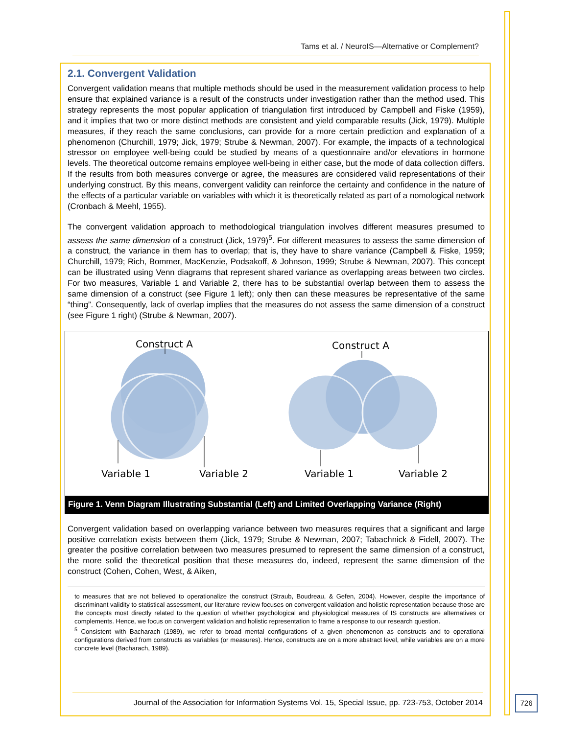Tams et al. / NeuroIS—Alternative or Complement?
2.1. Convergent Validation
Convergent validation means that multiple methods should be used in the measurement validation process to help ensure that explained variance is a result of the constructs under investigation rather than the method used. This strategy represents the most popular application of triangulation first introduced by Campbell and Fiske (1959), and it implies that two or more distinct methods are consistent and yield comparable results (Jick, 1979). Multiple measures, if they reach the same conclusions, can provide for a more certain prediction and explanation of a phenomenon (Churchill, 1979; Jick, 1979; Strube & Newman, 2007). For example, the impacts of a technological stressor on employee well-being could be studied by means of a questionnaire and/or elevations in hormone levels. The theoretical outcome remains employee well-being in either case, but the mode of data collection differs. If the results from both measures converge or agree, the measures are considered valid representations of their underlying construct. By this means, convergent validity can reinforce the certainty and confidence in the nature of the effects of a particular variable on variables with which it is theoretically related as part of a nomological network (Cronbach & Meehl, 1955).
The convergent validation approach to methodological triangulation involves different measures presumed to assess the same dimension of a construct (Jick, 1979)<sup>5</sup>. For different measures to assess the same dimension of a construct, the variance in them has to overlap; that is, they have to share variance (Campbell & Fiske, 1959; Churchill, 1979; Rich, Bommer, MacKenzie, Podsakoff, & Johnson, 1999; Strube & Newman, 2007). This concept can be illustrated using Venn diagrams that represent shared variance as overlapping areas between two circles. For two measures, Variable 1 and Variable 2, there has to be substantial overlap between them to assess the same dimension of a construct (see Figure 1 left); only then can these measures be representative of the same “thing”. Consequently, lack of overlap implies that the measures do not assess the same dimension of a construct (see Figure 1 right) (Strube & Newman, 2007).
Construct A
Variable 1
Variable 2
Construct A
Variable 1
Variable 2
Figure 1. Venn Diagram Illustrating Substantial (Left) and Limited Overlapping Variance (Right)
Convergent validation based on overlapping variance between two measures requires that a significant and large positive correlation exists between them (Jick, 1979; Strube & Newman, 2007; Tabachnick & Fidell, 2007). The greater the positive correlation between two measures presumed to represent the same dimension of a construct, the more solid the theoretical position that these measures do, indeed, represent the same dimension of the construct (Cohen, Cohen, West, & Aiken,
to measures that are not believed to operationalize the construct (Straub, Boudreau, & Gefen, 2004). However, despite the importance of discriminant validity to statistical assessment, our literature review focuses on convergent validation and holistic representation because those are the concepts most directly related to the question of whether psychological and physiological measures of IS constructs are alternatives or complements. Hence, we focus on convergent validation and holistic representation to frame a response to our research question.
<sup>5</sup> Consistent with Bacharach (1989), we refer to broad mental configurations of a given phenomenon as constructs and to operational configurations derived from constructs as variables (or measures). Hence, constructs are on a more abstract level, while variables are on a more concrete level (Bacharach, 1989).
Journal of the Association for Information Systems Vol. 15, Special Issue, pp. 723-753, October 2014
726